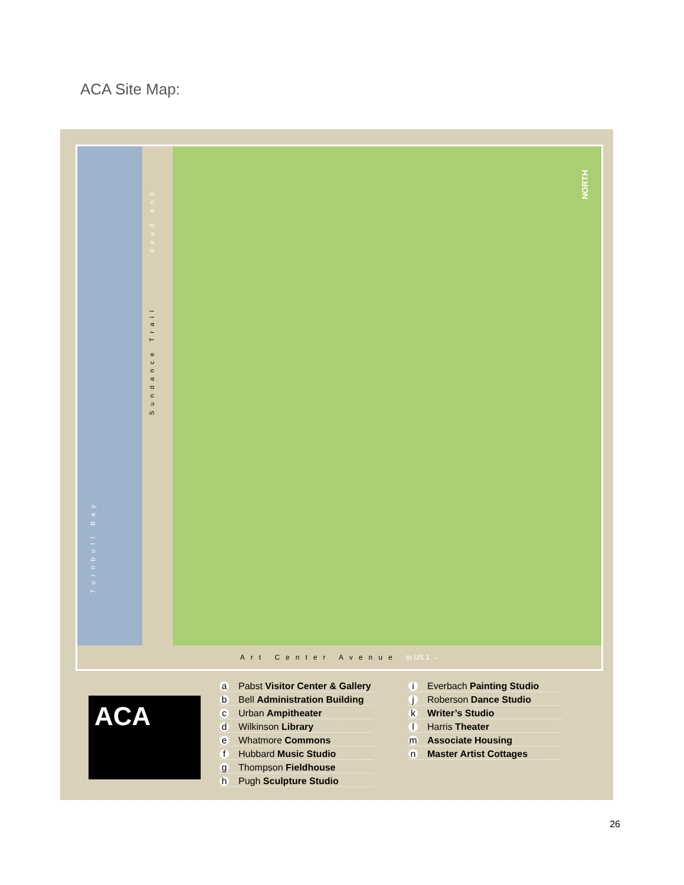ACA Site Map:
dead end
Sundance Trail
Turnbull Bay
NORTH
Art Center Avenue to US 1 →
ACA
a Pabst Visitor Center & Gallery
b Bell Administration Building
c Urban Ampitheater
d Wilkinson Library
e Whatmore Commons
f Hubbard Music Studio
g Thompson Fieldhouse
h Pugh Sculpture Studio
i Everbach Painting Studio
j Roberson Dance Studio
k Writer’s Studio
l Harris Theater
m Associate Housing
n Master Artist Cottages
26